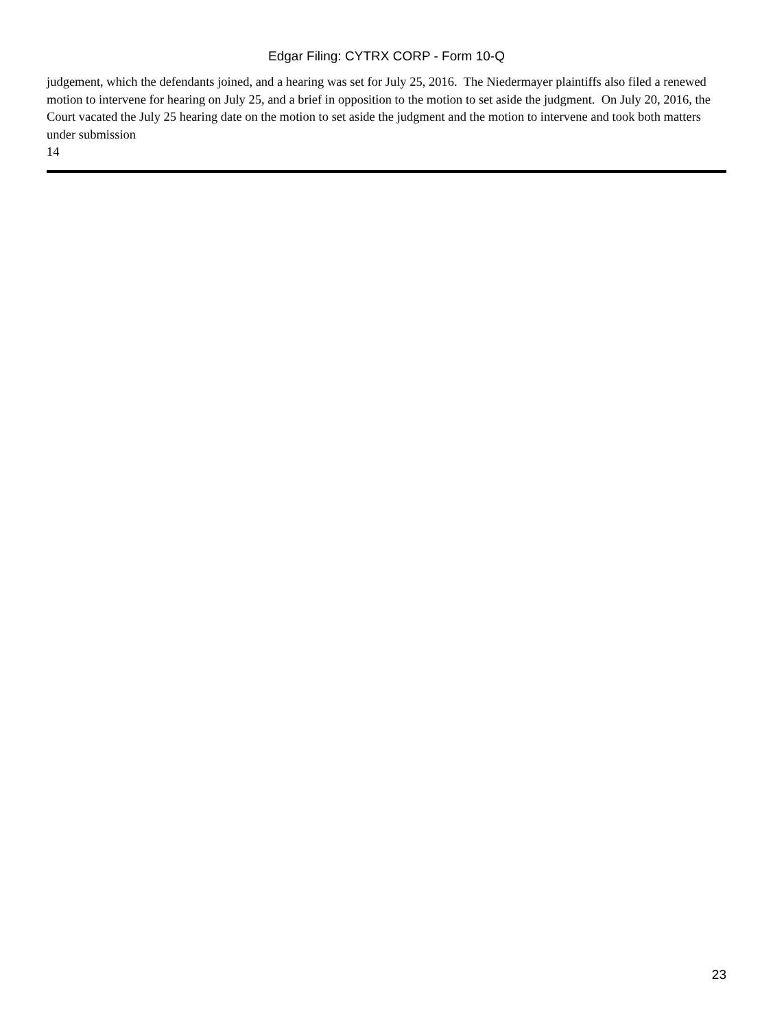Edgar Filing: CYTRX CORP - Form 10-Q
judgement, which the defendants joined, and a hearing was set for July 25, 2016. The Niedermayer plaintiffs also filed a renewed motion to intervene for hearing on July 25, and a brief in opposition to the motion to set aside the judgment. On July 20, 2016, the Court vacated the July 25 hearing date on the motion to set aside the judgment and the motion to intervene and took both matters under submission
14
23